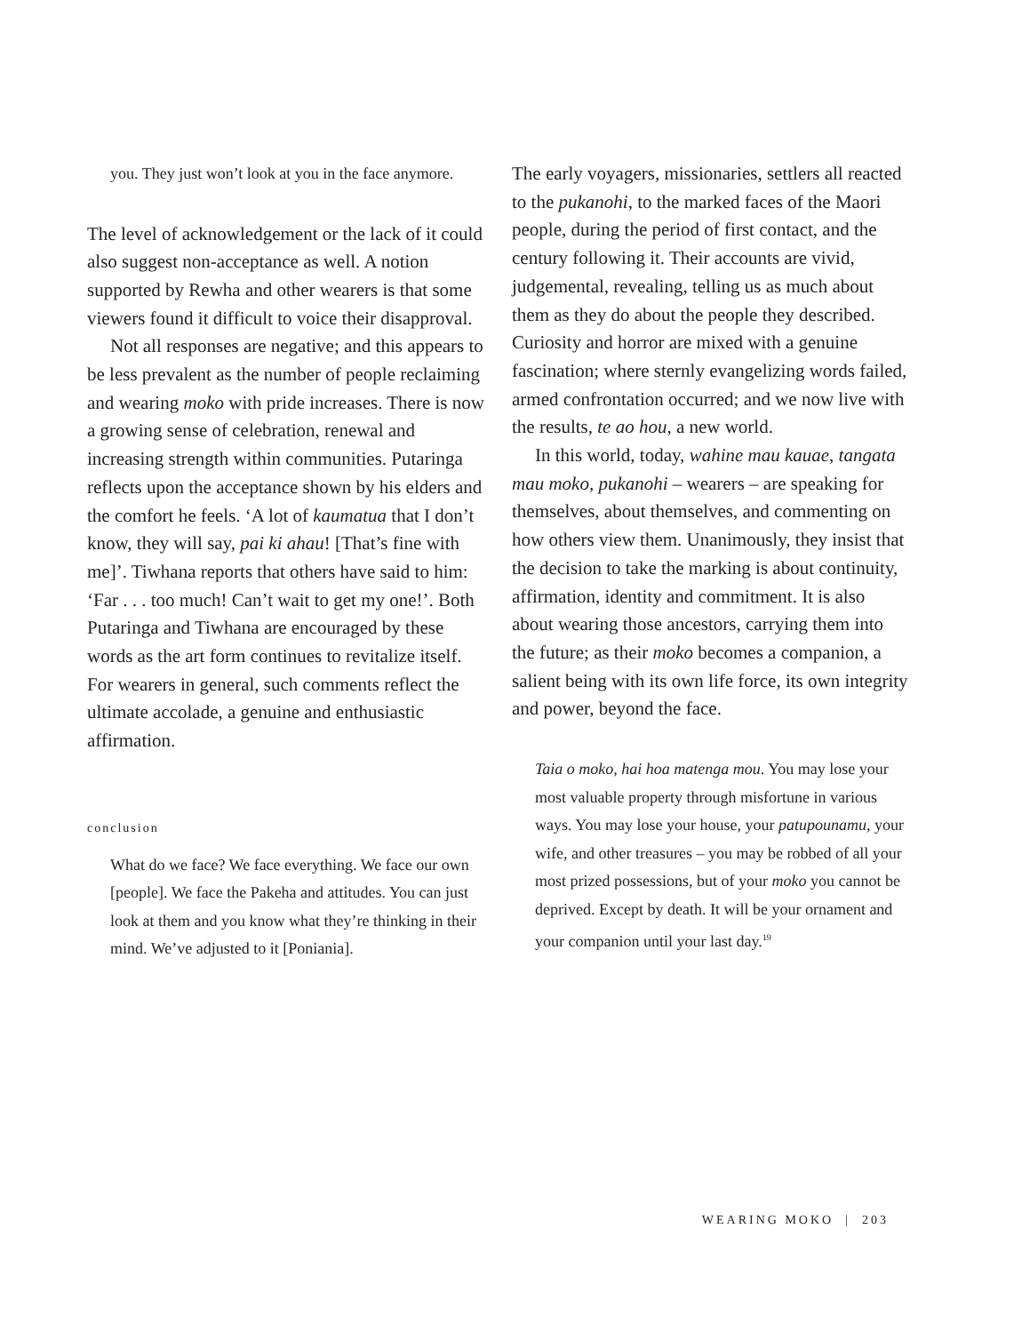you. They just won’t look at you in the face anymore.
The level of acknowledgement or the lack of it could also suggest non-acceptance as well. A notion supported by Rewha and other wearers is that some viewers found it difficult to voice their disapproval.
Not all responses are negative; and this appears to be less prevalent as the number of people reclaiming and wearing moko with pride increases. There is now a growing sense of celebration, renewal and increasing strength within communities. Putaringa reflects upon the acceptance shown by his elders and the comfort he feels. ‘A lot of kaumatua that I don’t know, they will say, pai ki ahau! [That’s fine with me]’. Tiwhana reports that others have said to him: ‘Far . . . too much! Can’t wait to get my one!’. Both Putaringa and Tiwhana are encouraged by these words as the art form continues to revitalize itself. For wearers in general, such comments reflect the ultimate accolade, a genuine and enthusiastic affirmation.
conclusion
What do we face? We face everything. We face our own [people]. We face the Pakeha and attitudes. You can just look at them and you know what they’re thinking in their mind. We’ve adjusted to it [Poniania].
The early voyagers, missionaries, settlers all reacted to the pukanohi, to the marked faces of the Maori people, during the period of first contact, and the century following it. Their accounts are vivid, judgemental, revealing, telling us as much about them as they do about the people they described. Curiosity and horror are mixed with a genuine fascination; where sternly evangelizing words failed, armed confrontation occurred; and we now live with the results, te ao hou, a new world.
In this world, today, wahine mau kauae, tangata mau moko, pukanohi – wearers – are speaking for themselves, about themselves, and commenting on how others view them. Unanimously, they insist that the decision to take the marking is about continuity, affirmation, identity and commitment. It is also about wearing those ancestors, carrying them into the future; as their moko becomes a companion, a salient being with its own life force, its own integrity and power, beyond the face.
Taia o moko, hai hoa matenga mou. You may lose your most valuable property through misfortune in various ways. You may lose your house, your patupounamu, your wife, and other treasures – you may be robbed of all your most prized possessions, but of your moko you cannot be deprived. Except by death. It will be your ornament and your companion until your last day.<sup>19</sup>
WEARING MOKO | 203